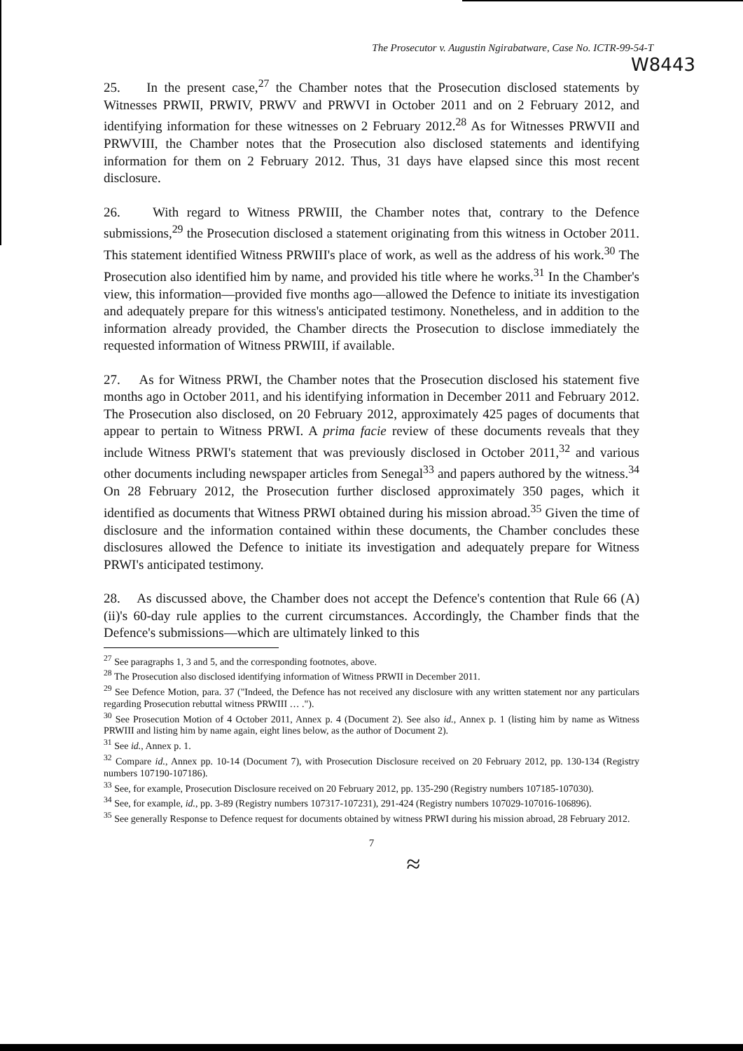The Prosecutor v. Augustin Ngirabatware, Case No. ICTR-99-54-T
W8443
25. In the present case,<sup>27</sup> the Chamber notes that the Prosecution disclosed statements by Witnesses PRWII, PRWIV, PRWV and PRWVI in October 2011 and on 2 February 2012, and identifying information for these witnesses on 2 February 2012.<sup>28</sup> As for Witnesses PRWVII and PRWVIII, the Chamber notes that the Prosecution also disclosed statements and identifying information for them on 2 February 2012. Thus, 31 days have elapsed since this most recent disclosure.
26. With regard to Witness PRWIII, the Chamber notes that, contrary to the Defence submissions,<sup>29</sup> the Prosecution disclosed a statement originating from this witness in October 2011. This statement identified Witness PRWIII's place of work, as well as the address of his work.<sup>30</sup> The Prosecution also identified him by name, and provided his title where he works.<sup>31</sup> In the Chamber's view, this information—provided five months ago—allowed the Defence to initiate its investigation and adequately prepare for this witness's anticipated testimony. Nonetheless, and in addition to the information already provided, the Chamber directs the Prosecution to disclose immediately the requested information of Witness PRWIII, if available.
27. As for Witness PRWI, the Chamber notes that the Prosecution disclosed his statement five months ago in October 2011, and his identifying information in December 2011 and February 2012. The Prosecution also disclosed, on 20 February 2012, approximately 425 pages of documents that appear to pertain to Witness PRWI. A prima facie review of these documents reveals that they include Witness PRWI's statement that was previously disclosed in October 2011,<sup>32</sup> and various other documents including newspaper articles from Senegal<sup>33</sup> and papers authored by the witness.<sup>34</sup> On 28 February 2012, the Prosecution further disclosed approximately 350 pages, which it identified as documents that Witness PRWI obtained during his mission abroad.<sup>35</sup> Given the time of disclosure and the information contained within these documents, the Chamber concludes these disclosures allowed the Defence to initiate its investigation and adequately prepare for Witness PRWI's anticipated testimony.
28. As discussed above, the Chamber does not accept the Defence's contention that Rule 66 (A)(ii)'s 60-day rule applies to the current circumstances. Accordingly, the Chamber finds that the Defence's submissions—which are ultimately linked to this
<sup>27</sup> See paragraphs 1, 3 and 5, and the corresponding footnotes, above.
<sup>28</sup> The Prosecution also disclosed identifying information of Witness PRWII in December 2011.
<sup>29</sup> See Defence Motion, para. 37 ("Indeed, the Defence has not received any disclosure with any written statement nor any particulars regarding Prosecution rebuttal witness PRWIII … .").
<sup>30</sup> See Prosecution Motion of 4 October 2011, Annex p. 4 (Document 2). See also id., Annex p. 1 (listing him by name as Witness PRWIII and listing him by name again, eight lines below, as the author of Document 2).
<sup>31</sup> See id., Annex p. 1.
<sup>32</sup> Compare id., Annex pp. 10-14 (Document 7), with Prosecution Disclosure received on 20 February 2012, pp. 130-134 (Registry numbers 107190-107186).
<sup>33</sup> See, for example, Prosecution Disclosure received on 20 February 2012, pp. 135-290 (Registry numbers 107185-107030).
<sup>34</sup> See, for example, id., pp. 3-89 (Registry numbers 107317-107231), 291-424 (Registry numbers 107029-107016-106896).
<sup>35</sup> See generally Response to Defence request for documents obtained by witness PRWI during his mission abroad, 28 February 2012.
7
≈